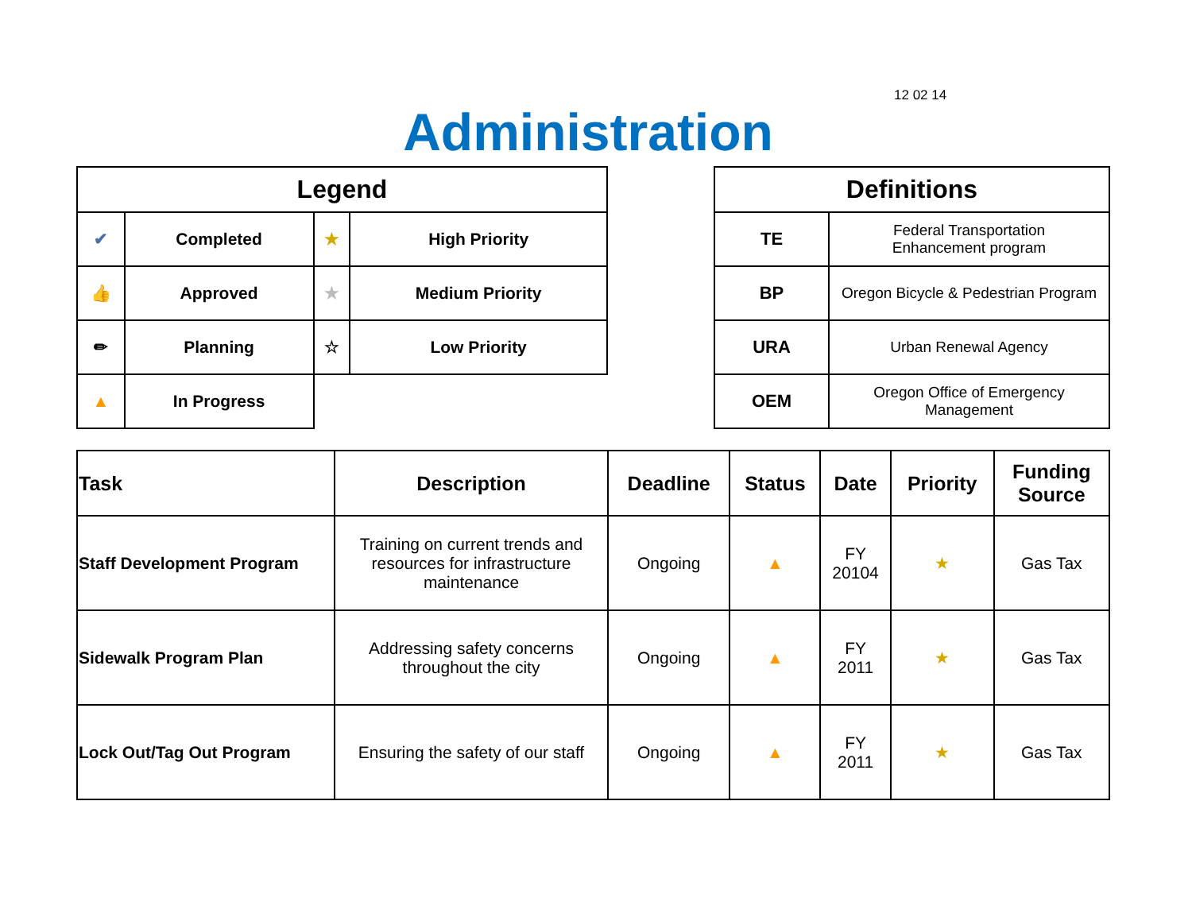12 02 14
Administration
| Legend | | | |
| --- | --- | --- | --- |
| ✔ | Completed | ★ | High Priority |
| 👍 | Approved | ★ | Medium Priority |
| ✏ | Planning | ☆ | Low Priority |
| ▲ | In Progress | | |
| Definitions | |
| --- | --- |
| TE | Federal Transportation Enhancement program |
| BP | Oregon Bicycle & Pedestrian Program |
| URA | Urban Renewal Agency |
| OEM | Oregon Office of Emergency Management |
| Task | Description | Deadline | Status | Date | Priority | Funding Source |
| --- | --- | --- | --- | --- | --- | --- |
| Staff Development Program | Training on current trends and resources for infrastructure maintenance | Ongoing | ▲ | FY 20104 | ★ | Gas Tax |
| Sidewalk Program Plan | Addressing safety concerns throughout the city | Ongoing | ▲ | FY 2011 | ★ | Gas Tax |
| Lock Out/Tag Out Program | Ensuring the safety of our staff | Ongoing | ▲ | FY 2011 | ★ | Gas Tax |